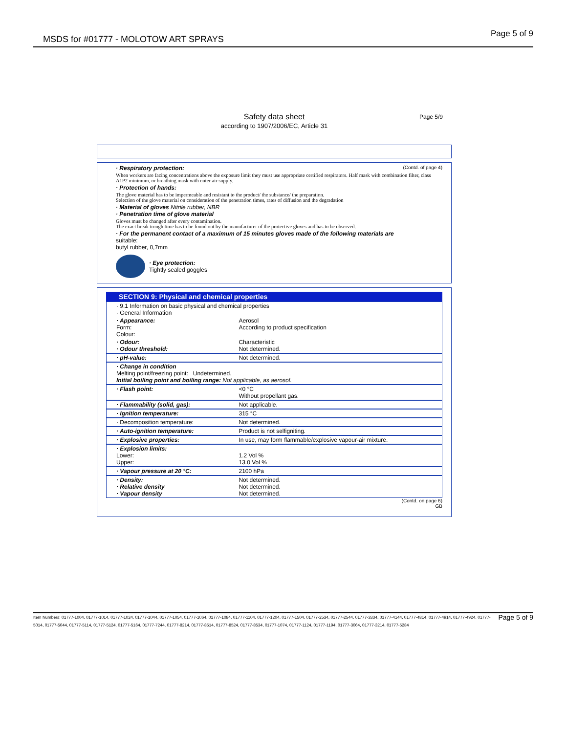MSDS for #01777 - MOLOTOW ART SPRAYS Page 5 of 9
Page 5/9 Safety data sheet
according to 1907/2006/EC, Article 31
· Respiratory protection: (Contd. of page 4)
When workers are facing concentrations above the exposure limit they must use appropriate certified respirators. Half mask with combination filter, class A1P2 minimum, or breathing mask with outer air supply.
· Protection of hands:
The glove material has to be impermeable and resistant to the product/ the substance/ the preparation.
Selection of the glove material on consideration of the penetration times, rates of diffusion and the degradation
· Material of gloves Nitrile rubber, NBR
· Penetration time of glove material
Gloves must be changed after every contamination.
The exact break trough time has to be found out by the manufacturer of the protective gloves and has to be observed.
· For the permanent contact of a maximum of 15 minutes gloves made of the following materials are
suitable:
butyl rubber, 0,7mm
· Eye protection:
Tightly sealed goggles
SECTION 9: Physical and chemical properties
| · 9.1 Information on basic physical and chemical properties · General Information | |
| · Appearance: Form: Colour: | Aerosol According to product specification |
| · Odour: · Odour threshold: | Characteristic Not determined. |
| · pH-value: | Not determined. |
| · Change in condition Melting point/freezing point: Undetermined. Initial boiling point and boiling range: Not applicable, as aerosol. | |
| · Flash point: | <0 °C Without propellant gas. |
| · Flammability (solid, gas): | Not applicable. |
| · Ignition temperature: | 315 °C |
| · Decomposition temperature: | Not determined. |
| · Auto-ignition temperature: | Product is not selfigniting. |
| · Explosive properties: | In use, may form flammable/explosive vapour-air mixture. |
| · Explosion limits: Lower: Upper: | 1.2 Vol % 13.0 Vol % |
| · Vapour pressure at 20 °C: | 2100 hPa |
| · Density: · Relative density · Vapour density | Not determined. Not determined. Not determined. |
(Contd. on page 6)
GB
Item Numbers: 01777-1004, 01777-1014, 01777-1024, 01777-1044, 01777-1054, 01777-1064, 01777-1084, 01777-1104, 01777-1204, 01777-1504, 01777-2534, 01777-2544, 01777-3334, 01777-4144, 01777-4814, 01777-4914, 01777-4924, 01777-5014, 01777-5044, 01777-5114, 01777-5124, 01777-5164, 01777-7244, 01777-8214, 01777-8514, 01777-8524, 01777-8534, 01777-1074, 01777-1124, 01777-1194, 01777-3064, 01777-3214, 01777-5284
Page 5 of 9